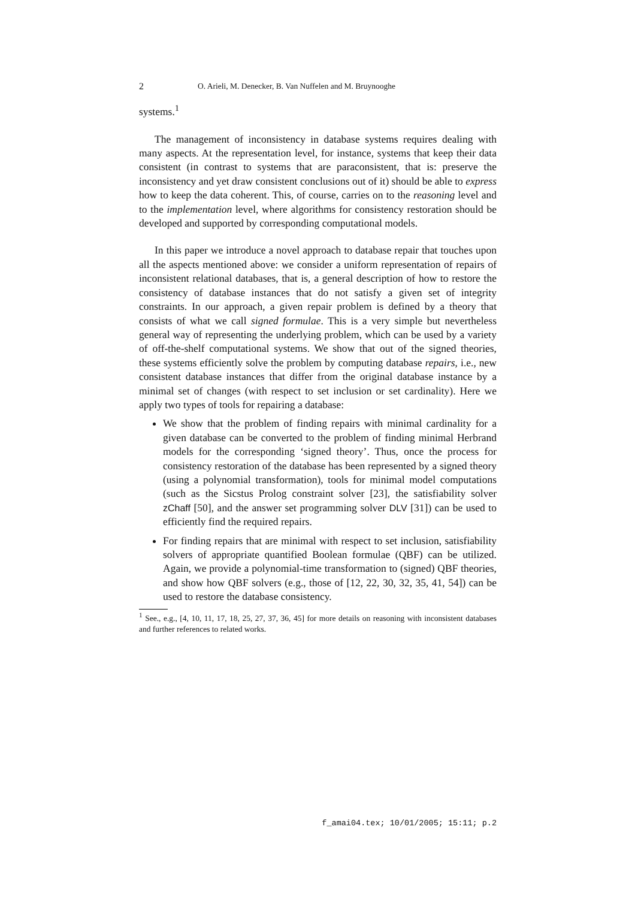2 O. Arieli, M. Denecker, B. Van Nuffelen and M. Bruynooghe
systems.<sup>1</sup>
The management of inconsistency in database systems requires dealing with many aspects. At the representation level, for instance, systems that keep their data consistent (in contrast to systems that are paraconsistent, that is: preserve the inconsistency and yet draw consistent conclusions out of it) should be able to express how to keep the data coherent. This, of course, carries on to the reasoning level and to the implementation level, where algorithms for consistency restoration should be developed and supported by corresponding computational models.
In this paper we introduce a novel approach to database repair that touches upon all the aspects mentioned above: we consider a uniform representation of repairs of inconsistent relational databases, that is, a general description of how to restore the consistency of database instances that do not satisfy a given set of integrity constraints. In our approach, a given repair problem is defined by a theory that consists of what we call signed formulae. This is a very simple but nevertheless general way of representing the underlying problem, which can be used by a variety of off-the-shelf computational systems. We show that out of the signed theories, these systems efficiently solve the problem by computing database repairs, i.e., new consistent database instances that differ from the original database instance by a minimal set of changes (with respect to set inclusion or set cardinality). Here we apply two types of tools for repairing a database:
We show that the problem of finding repairs with minimal cardinality for a given database can be converted to the problem of finding minimal Herbrand models for the corresponding ‘signed theory’. Thus, once the process for consistency restoration of the database has been represented by a signed theory (using a polynomial transformation), tools for minimal model computations (such as the Sicstus Prolog constraint solver [23], the satisfiability solver zChaff [50], and the answer set programming solver DLV [31]) can be used to efficiently find the required repairs.
For finding repairs that are minimal with respect to set inclusion, satisfiability solvers of appropriate quantified Boolean formulae (QBF) can be utilized. Again, we provide a polynomial-time transformation to (signed) QBF theories, and show how QBF solvers (e.g., those of [12, 22, 30, 32, 35, 41, 54]) can be used to restore the database consistency.
<sup>1</sup> See., e.g., [4, 10, 11, 17, 18, 25, 27, 37, 36, 45] for more details on reasoning with inconsistent databases and further references to related works.
f_amai04.tex; 10/01/2005; 15:11; p.2